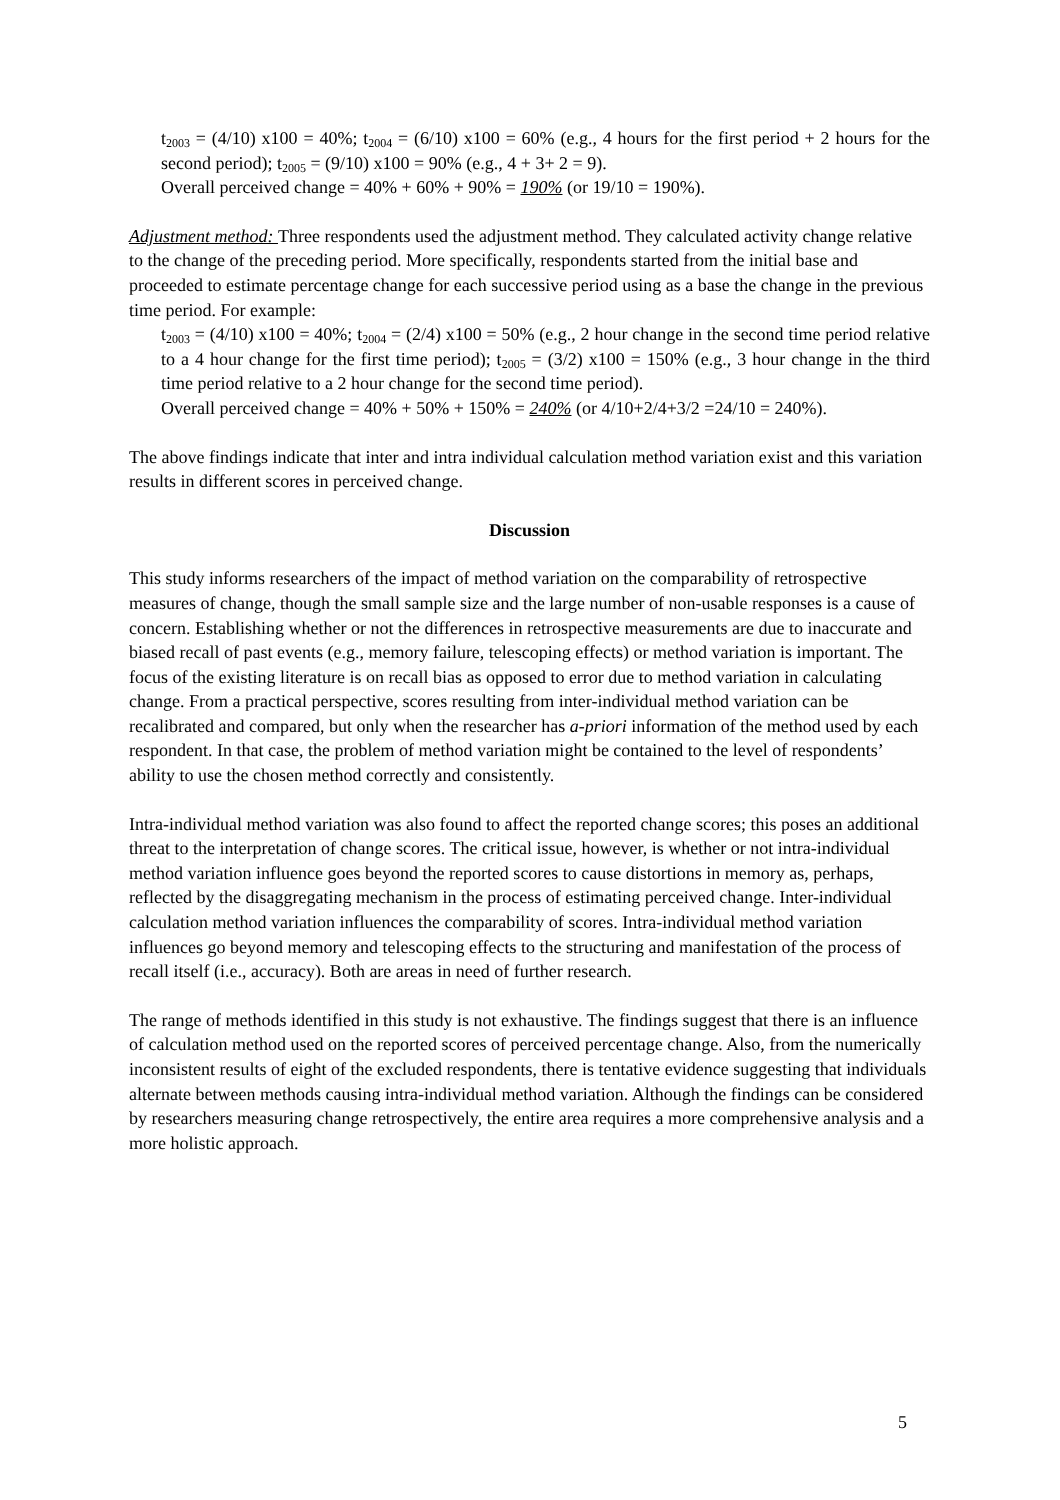t<sub>2003</sub> = (4/10) x100 = 40%; t<sub>2004</sub> = (6/10) x100 = 60% (e.g., 4 hours for the first period + 2 hours for the second period); t<sub>2005</sub> = (9/10) x100 = 90% (e.g., 4 + 3+ 2 = 9).
Overall perceived change = 40% + 60% + 90% = 190% (or 19/10 = 190%).
Adjustment method: Three respondents used the adjustment method. They calculated activity change relative to the change of the preceding period. More specifically, respondents started from the initial base and proceeded to estimate percentage change for each successive period using as a base the change in the previous time period. For example:
t<sub>2003</sub> = (4/10) x100 = 40%; t<sub>2004</sub> = (2/4) x100 = 50% (e.g., 2 hour change in the second time period relative to a 4 hour change for the first time period); t<sub>2005</sub> = (3/2) x100 = 150% (e.g., 3 hour change in the third time period relative to a 2 hour change for the second time period).
Overall perceived change = 40% + 50% + 150% = 240% (or 4/10+2/4+3/2 =24/10 = 240%).
The above findings indicate that inter and intra individual calculation method variation exist and this variation results in different scores in perceived change.
Discussion
This study informs researchers of the impact of method variation on the comparability of retrospective measures of change, though the small sample size and the large number of non-usable responses is a cause of concern. Establishing whether or not the differences in retrospective measurements are due to inaccurate and biased recall of past events (e.g., memory failure, telescoping effects) or method variation is important. The focus of the existing literature is on recall bias as opposed to error due to method variation in calculating change. From a practical perspective, scores resulting from inter-individual method variation can be recalibrated and compared, but only when the researcher has a-priori information of the method used by each respondent. In that case, the problem of method variation might be contained to the level of respondents’ ability to use the chosen method correctly and consistently.
Intra-individual method variation was also found to affect the reported change scores; this poses an additional threat to the interpretation of change scores. The critical issue, however, is whether or not intra-individual method variation influence goes beyond the reported scores to cause distortions in memory as, perhaps, reflected by the disaggregating mechanism in the process of estimating perceived change. Inter-individual calculation method variation influences the comparability of scores. Intra-individual method variation influences go beyond memory and telescoping effects to the structuring and manifestation of the process of recall itself (i.e., accuracy). Both are areas in need of further research.
The range of methods identified in this study is not exhaustive. The findings suggest that there is an influence of calculation method used on the reported scores of perceived percentage change. Also, from the numerically inconsistent results of eight of the excluded respondents, there is tentative evidence suggesting that individuals alternate between methods causing intra-individual method variation. Although the findings can be considered by researchers measuring change retrospectively, the entire area requires a more comprehensive analysis and a more holistic approach.
5